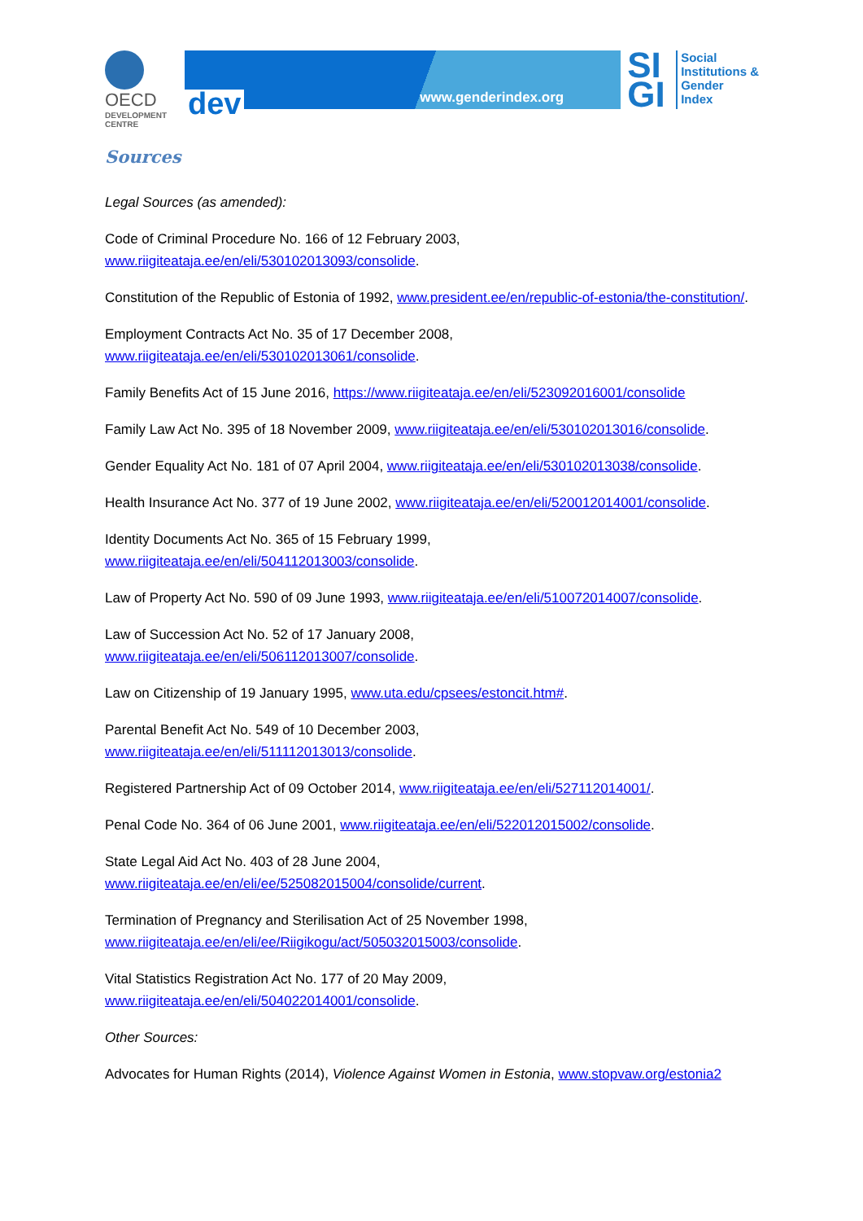OECD
DEVELOPMENT CENTRE
dev www.genderindex.org
SI GI
Social
Institutions &
Gender
Index
Sources
Legal Sources (as amended):
Code of Criminal Procedure No. 166 of 12 February 2003,
www.riigiteataja.ee/en/eli/530102013093/consolide.
Constitution of the Republic of Estonia of 1992, www.president.ee/en/republic-of-estonia/the-constitution/.
Employment Contracts Act No. 35 of 17 December 2008,
www.riigiteataja.ee/en/eli/530102013061/consolide.
Family Benefits Act of 15 June 2016, https://www.riigiteataja.ee/en/eli/523092016001/consolide
Family Law Act No. 395 of 18 November 2009, www.riigiteataja.ee/en/eli/530102013016/consolide.
Gender Equality Act No. 181 of 07 April 2004, www.riigiteataja.ee/en/eli/530102013038/consolide.
Health Insurance Act No. 377 of 19 June 2002, www.riigiteataja.ee/en/eli/520012014001/consolide.
Identity Documents Act No. 365 of 15 February 1999,
www.riigiteataja.ee/en/eli/504112013003/consolide.
Law of Property Act No. 590 of 09 June 1993, www.riigiteataja.ee/en/eli/510072014007/consolide.
Law of Succession Act No. 52 of 17 January 2008,
www.riigiteataja.ee/en/eli/506112013007/consolide.
Law on Citizenship of 19 January 1995, www.uta.edu/cpsees/estoncit.htm#.
Parental Benefit Act No. 549 of 10 December 2003,
www.riigiteataja.ee/en/eli/511112013013/consolide.
Registered Partnership Act of 09 October 2014, www.riigiteataja.ee/en/eli/527112014001/.
Penal Code No. 364 of 06 June 2001, www.riigiteataja.ee/en/eli/522012015002/consolide.
State Legal Aid Act No. 403 of 28 June 2004,
www.riigiteataja.ee/en/eli/ee/525082015004/consolide/current.
Termination of Pregnancy and Sterilisation Act of 25 November 1998,
www.riigiteataja.ee/en/eli/ee/Riigikogu/act/505032015003/consolide.
Vital Statistics Registration Act No. 177 of 20 May 2009,
www.riigiteataja.ee/en/eli/504022014001/consolide.
Other Sources:
Advocates for Human Rights (2014), Violence Against Women in Estonia, www.stopvaw.org/estonia2